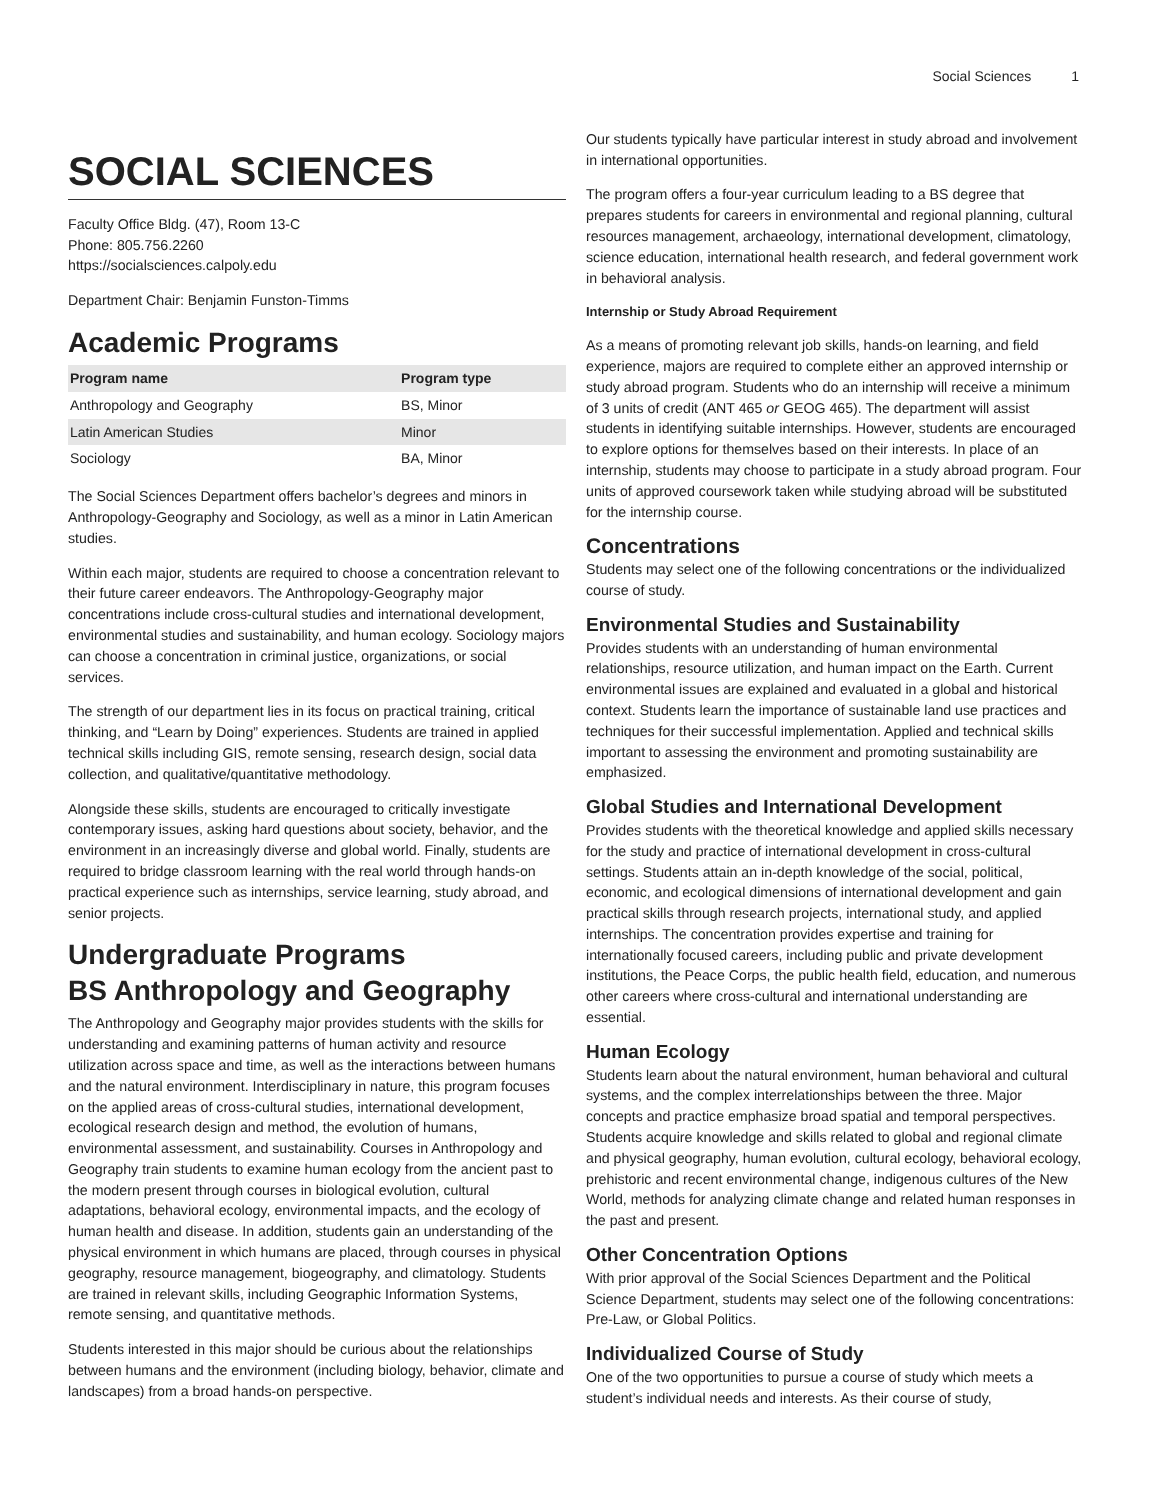Social Sciences 1
SOCIAL SCIENCES
Faculty Office Bldg. (47), Room 13-C
Phone: 805.756.2260
https://socialsciences.calpoly.edu
Department Chair: Benjamin Funston-Timms
Academic Programs
| Program name | Program type |
| --- | --- |
| Anthropology and Geography | BS, Minor |
| Latin American Studies | Minor |
| Sociology | BA, Minor |
The Social Sciences Department offers bachelor’s degrees and minors in Anthropology-Geography and Sociology, as well as a minor in Latin American studies.
Within each major, students are required to choose a concentration relevant to their future career endeavors. The Anthropology-Geography major concentrations include cross-cultural studies and international development, environmental studies and sustainability, and human ecology. Sociology majors can choose a concentration in criminal justice, organizations, or social services.
The strength of our department lies in its focus on practical training, critical thinking, and “Learn by Doing” experiences. Students are trained in applied technical skills including GIS, remote sensing, research design, social data collection, and qualitative/quantitative methodology.
Alongside these skills, students are encouraged to critically investigate contemporary issues, asking hard questions about society, behavior, and the environment in an increasingly diverse and global world. Finally, students are required to bridge classroom learning with the real world through hands-on practical experience such as internships, service learning, study abroad, and senior projects.
Undergraduate Programs
BS Anthropology and Geography
The Anthropology and Geography major provides students with the skills for understanding and examining patterns of human activity and resource utilization across space and time, as well as the interactions between humans and the natural environment. Interdisciplinary in nature, this program focuses on the applied areas of cross-cultural studies, international development, ecological research design and method, the evolution of humans, environmental assessment, and sustainability. Courses in Anthropology and Geography train students to examine human ecology from the ancient past to the modern present through courses in biological evolution, cultural adaptations, behavioral ecology, environmental impacts, and the ecology of human health and disease. In addition, students gain an understanding of the physical environment in which humans are placed, through courses in physical geography, resource management, biogeography, and climatology. Students are trained in relevant skills, including Geographic Information Systems, remote sensing, and quantitative methods.
Students interested in this major should be curious about the relationships between humans and the environment (including biology, behavior, climate and landscapes) from a broad hands-on perspective.
Our students typically have particular interest in study abroad and involvement in international opportunities.
The program offers a four-year curriculum leading to a BS degree that prepares students for careers in environmental and regional planning, cultural resources management, archaeology, international development, climatology, science education, international health research, and federal government work in behavioral analysis.
Internship or Study Abroad Requirement
As a means of promoting relevant job skills, hands-on learning, and field experience, majors are required to complete either an approved internship or study abroad program. Students who do an internship will receive a minimum of 3 units of credit (ANT 465 or GEOG 465). The department will assist students in identifying suitable internships. However, students are encouraged to explore options for themselves based on their interests. In place of an internship, students may choose to participate in a study abroad program. Four units of approved coursework taken while studying abroad will be substituted for the internship course.
Concentrations
Students may select one of the following concentrations or the individualized course of study.
Environmental Studies and Sustainability
Provides students with an understanding of human environmental relationships, resource utilization, and human impact on the Earth. Current environmental issues are explained and evaluated in a global and historical context. Students learn the importance of sustainable land use practices and techniques for their successful implementation. Applied and technical skills important to assessing the environment and promoting sustainability are emphasized.
Global Studies and International Development
Provides students with the theoretical knowledge and applied skills necessary for the study and practice of international development in cross-cultural settings. Students attain an in-depth knowledge of the social, political, economic, and ecological dimensions of international development and gain practical skills through research projects, international study, and applied internships. The concentration provides expertise and training for internationally focused careers, including public and private development institutions, the Peace Corps, the public health field, education, and numerous other careers where cross-cultural and international understanding are essential.
Human Ecology
Students learn about the natural environment, human behavioral and cultural systems, and the complex interrelationships between the three. Major concepts and practice emphasize broad spatial and temporal perspectives. Students acquire knowledge and skills related to global and regional climate and physical geography, human evolution, cultural ecology, behavioral ecology, prehistoric and recent environmental change, indigenous cultures of the New World, methods for analyzing climate change and related human responses in the past and present.
Other Concentration Options
With prior approval of the Social Sciences Department and the Political Science Department, students may select one of the following concentrations: Pre-Law, or Global Politics.
Individualized Course of Study
One of the two opportunities to pursue a course of study which meets a student’s individual needs and interests. As their course of study,